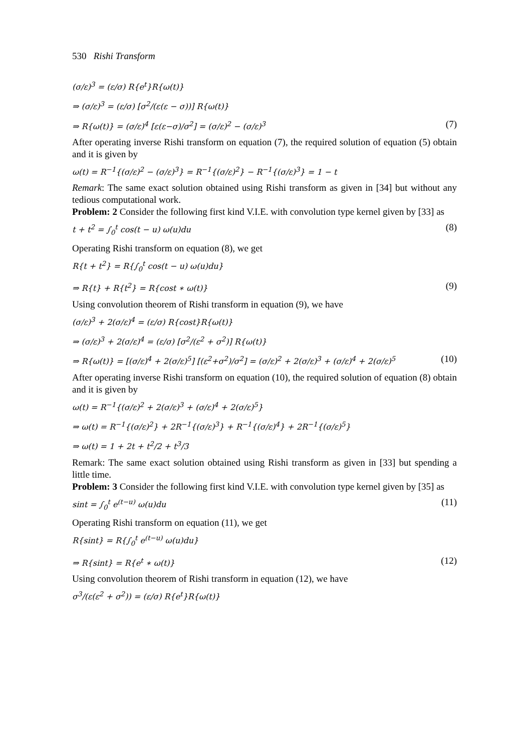530 Rishi Transform
(σ/ε)<sup>3</sup> = (ε/σ) R{e<sup>t</sup>}R{ω(t)}
⇒ (σ/ε)<sup>3</sup> = (ε/σ) [σ<sup>2</sup>/(ε(ε − σ))] R{ω(t)}
⇒ R{ω(t)} = (σ/ε)<sup>4</sup> [ε(ε−σ)/σ<sup>2</sup>] = (σ/ε)<sup>2</sup> − (σ/ε)<sup>3</sup> (7)
After operating inverse Rishi transform on equation (7), the required solution of equation (5) obtain and it is given by
ω(t) = R<sup>−1</sup>{(σ/ε)<sup>2</sup> − (σ/ε)<sup>3</sup>} = R<sup>−1</sup>{(σ/ε)<sup>2</sup>} − R<sup>−1</sup>{(σ/ε)<sup>3</sup>} = 1 − t
Remark: The same exact solution obtained using Rishi transform as given in [34] but without any tedious computational work.
Problem: 2 Consider the following first kind V.I.E. with convolution type kernel given by [33] as
t + t<sup>2</sup> = ∫<sub>0</sub><sup>t</sup> cos(t − u) ω(u)du (8)
Operating Rishi transform on equation (8), we get
R{t + t<sup>2</sup>} = R{∫<sub>0</sub><sup>t</sup> cos(t − u) ω(u)du}
⇒ R{t} + R{t<sup>2</sup>} = R{cost ∗ ω(t)} (9)
Using convolution theorem of Rishi transform in equation (9), we have
(σ/ε)<sup>3</sup> + 2(σ/ε)<sup>4</sup> = (ε/σ) R{cost}R{ω(t)}
⇒ (σ/ε)<sup>3</sup> + 2(σ/ε)<sup>4</sup> = (ε/σ) [σ<sup>2</sup>/(ε<sup>2</sup> + σ<sup>2</sup>)] R{ω(t)}
⇒ R{ω(t)} = [(σ/ε)<sup>4</sup> + 2(σ/ε)<sup>5</sup>] [(ε<sup>2</sup>+σ<sup>2</sup>)/σ<sup>2</sup>] = (σ/ε)<sup>2</sup> + 2(σ/ε)<sup>3</sup> + (σ/ε)<sup>4</sup> + 2(σ/ε)<sup>5</sup> (10)
After operating inverse Rishi transform on equation (10), the required solution of equation (8) obtain and it is given by
ω(t) = R<sup>−1</sup>{(σ/ε)<sup>2</sup> + 2(σ/ε)<sup>3</sup> + (σ/ε)<sup>4</sup> + 2(σ/ε)<sup>5</sup>}
⇒ ω(t) = R<sup>−1</sup>{(σ/ε)<sup>2</sup>} + 2R<sup>−1</sup>{(σ/ε)<sup>3</sup>} + R<sup>−1</sup>{(σ/ε)<sup>4</sup>} + 2R<sup>−1</sup>{(σ/ε)<sup>5</sup>}
⇒ ω(t) = 1 + 2t + t<sup>2</sup>/2 + t<sup>3</sup>/3
Remark: The same exact solution obtained using Rishi transform as given in [33] but spending a little time.
Problem: 3 Consider the following first kind V.I.E. with convolution type kernel given by [35] as
sint = ∫<sub>0</sub><sup>t</sup> e<sup>(t−u)</sup> ω(u)du (11)
Operating Rishi transform on equation (11), we get
R{sint} = R{∫<sub>0</sub><sup>t</sup> e<sup>(t−u)</sup> ω(u)du}
⇒ R{sint} = R{e<sup>t</sup> ∗ ω(t)} (12)
Using convolution theorem of Rishi transform in equation (12), we have
σ<sup>3</sup>/(ε(ε<sup>2</sup> + σ<sup>2</sup>)) = (ε/σ) R{e<sup>t</sup>}R{ω(t)}